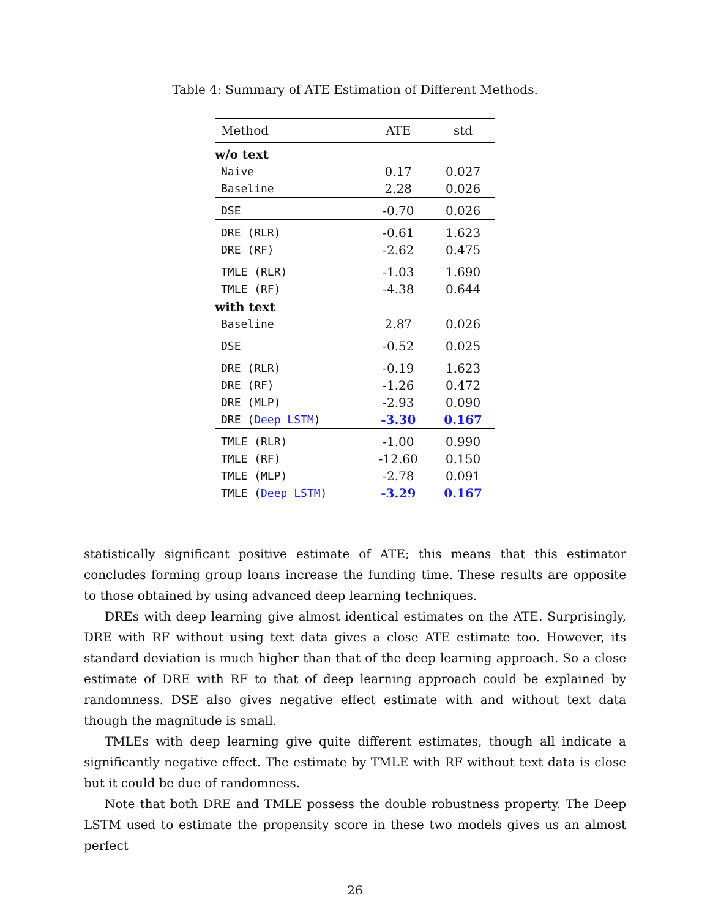Table 4: Summary of ATE Estimation of Different Methods.
| Method | ATE | std |
| --- | --- | --- |
| w/o text | | |
| Naive | 0.17 | 0.027 |
| Baseline | 2.28 | 0.026 |
| DSE | -0.70 | 0.026 |
| DRE (RLR) | -0.61 | 1.623 |
| DRE (RF) | -2.62 | 0.475 |
| TMLE (RLR) | -1.03 | 1.690 |
| TMLE (RF) | -4.38 | 0.644 |
| with text | | |
| Baseline | 2.87 | 0.026 |
| DSE | -0.52 | 0.025 |
| DRE (RLR) | -0.19 | 1.623 |
| DRE (RF) | -1.26 | 0.472 |
| DRE (MLP) | -2.93 | 0.090 |
| DRE ( Deep LSTM ) | -3.30 | 0.167 |
| TMLE (RLR) | -1.00 | 0.990 |
| TMLE (RF) | -12.60 | 0.150 |
| TMLE (MLP) | -2.78 | 0.091 |
| TMLE ( Deep LSTM ) | -3.29 | 0.167 |
statistically significant positive estimate of ATE; this means that this estimator concludes forming group loans increase the funding time. These results are opposite to those obtained by using advanced deep learning techniques.
DREs with deep learning give almost identical estimates on the ATE. Surprisingly, DRE with RF without using text data gives a close ATE estimate too. However, its standard deviation is much higher than that of the deep learning approach. So a close estimate of DRE with RF to that of deep learning approach could be explained by randomness. DSE also gives negative effect estimate with and without text data though the magnitude is small.
TMLEs with deep learning give quite different estimates, though all indicate a significantly negative effect. The estimate by TMLE with RF without text data is close but it could be due of randomness.
Note that both DRE and TMLE possess the double robustness property. The Deep LSTM used to estimate the propensity score in these two models gives us an almost perfect
26